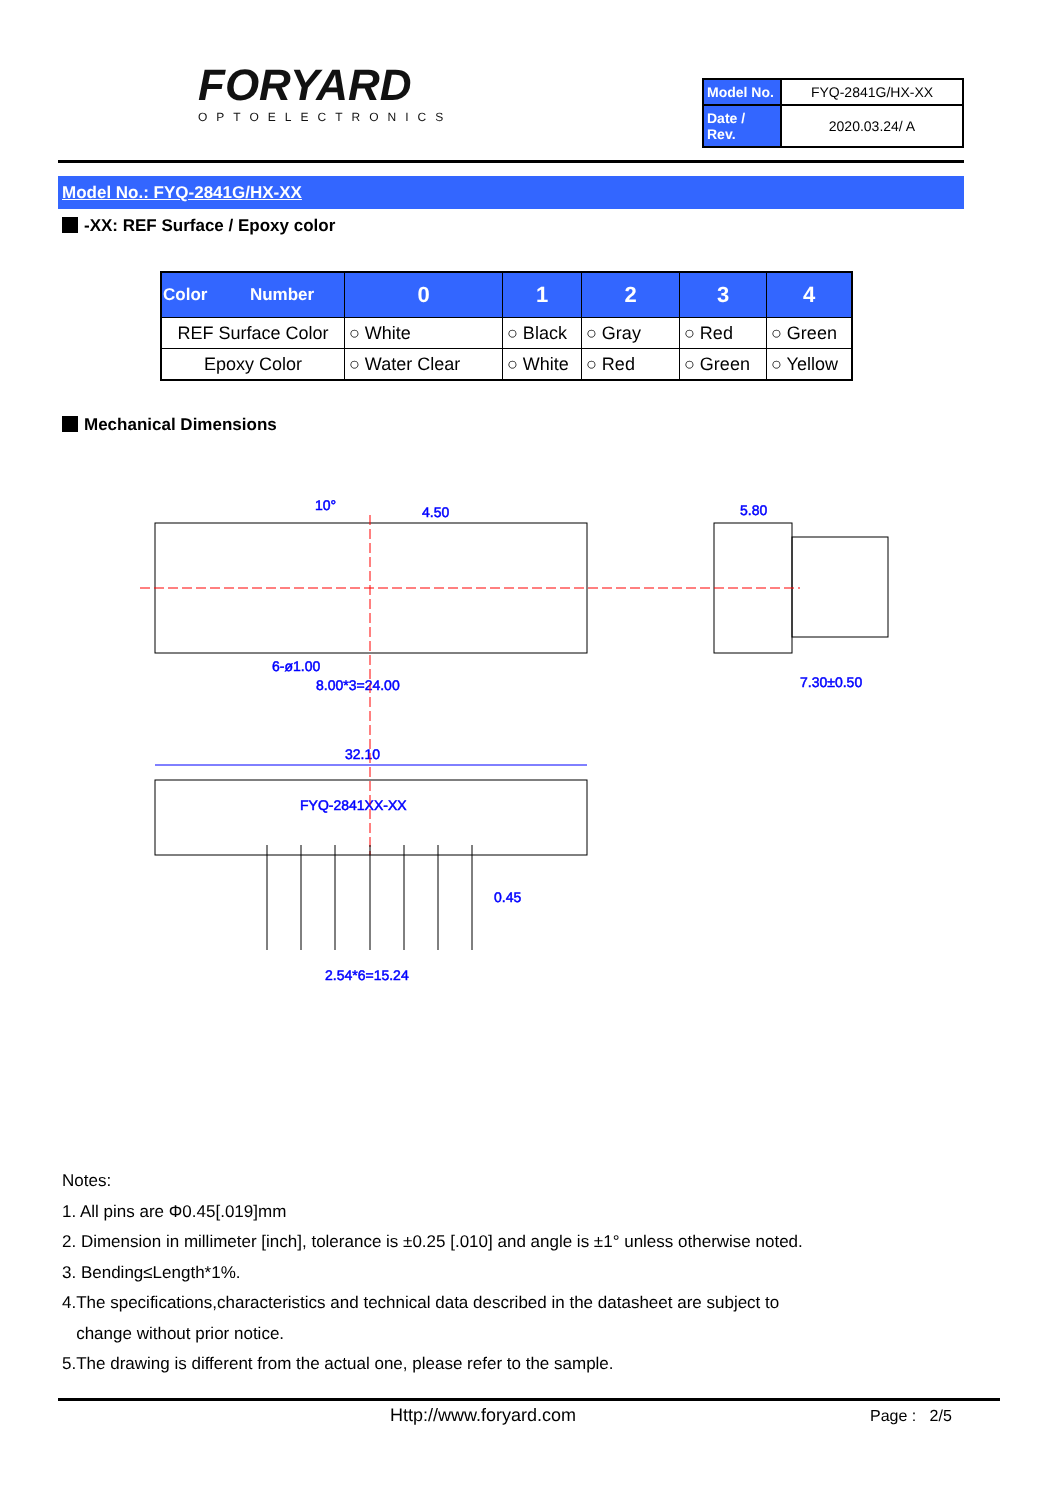FORYARD
OPTOELECTRONICS
| Model No. | FYQ-2841G/HX-XX |
| Date / Rev. | 2020.03.24/ A |
Model No.: FYQ-2841G/HX-XX
-XX: REF Surface / Epoxy color
| Color Number | 0 | 1 | 2 | 3 | 4 |
| --- | --- | --- | --- | --- | --- |
| REF Surface Color | ○ White | ○ Black | ○ Gray | ○ Red | ○ Green |
| Epoxy Color | ○ Water Clear | ○ White | ○ Red | ○ Green | ○ Yellow |
Mechanical Dimensions
4.50
5.80
7.30±0.50
6-ø1.00
8.00*3=24.00
32.10
FYQ-2841XX-XX
0.45
2.54*6=15.24
10°
Notes:
1. All pins are Φ0.45[.019]mm
2. Dimension in millimeter [inch], tolerance is ±0.25 [.010] and angle is ±1° unless otherwise noted.
3. Bending≤Length*1%.
4.The specifications,characteristics and technical data described in the datasheet are subject to
change without prior notice.
5.The drawing is different from the actual one, please refer to the sample.
Http://www.foryard.com Page : 2/5